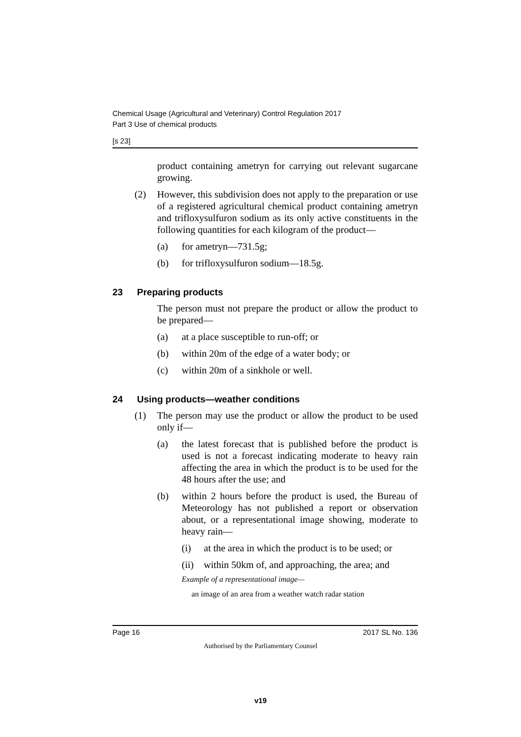Chemical Usage (Agricultural and Veterinary) Control Regulation 2017
Part 3 Use of chemical products
[s 23]
product containing ametryn for carrying out relevant sugarcane growing.
(2) However, this subdivision does not apply to the preparation or use of a registered agricultural chemical product containing ametryn and trifloxysulfuron sodium as its only active constituents in the following quantities for each kilogram of the product—
(a) for ametryn—731.5g;
(b) for trifloxysulfuron sodium—18.5g.
23 Preparing products
The person must not prepare the product or allow the product to be prepared—
(a) at a place susceptible to run-off; or
(b) within 20m of the edge of a water body; or
(c) within 20m of a sinkhole or well.
24 Using products—weather conditions
(1) The person may use the product or allow the product to be used only if—
(a) the latest forecast that is published before the product is used is not a forecast indicating moderate to heavy rain affecting the area in which the product is to be used for the 48 hours after the use; and
(b) within 2 hours before the product is used, the Bureau of Meteorology has not published a report or observation about, or a representational image showing, moderate to heavy rain—
(i) at the area in which the product is to be used; or
(ii)
within 50km of, and approaching, the area; and
Example of a representational image—
an image of an area from a weather watch radar station
Page 16 2017 SL No. 136
Authorised by the Parliamentary Counsel
v19